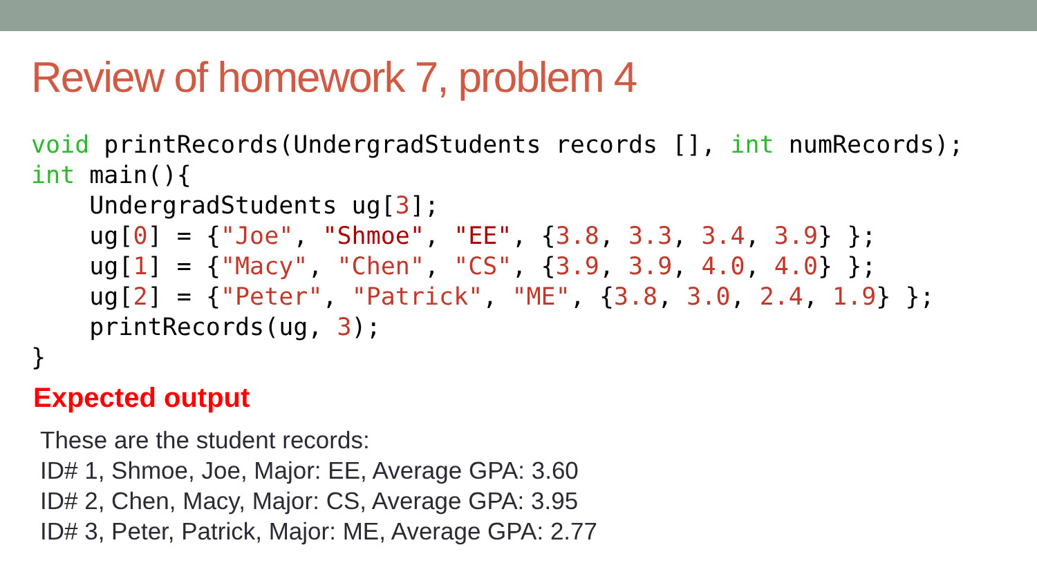Review of homework 7, problem 4
void printRecords(UndergradStudents records [], int numRecords);
int main(){
    UndergradStudents ug[3];
    ug[0] = {"Joe", "Shmoe", "EE", {3.8, 3.3, 3.4, 3.9} };
    ug[1] = {"Macy", "Chen", "CS", {3.9, 3.9, 4.0, 4.0} };
    ug[2] = {"Peter", "Patrick", "ME", {3.8, 3.0, 2.4, 1.9} };
    printRecords(ug, 3);
}
Expected output
These are the student records:
ID# 1, Shmoe, Joe, Major: EE, Average GPA: 3.60
ID# 2, Chen, Macy, Major: CS, Average GPA: 3.95
ID# 3, Peter, Patrick, Major: ME, Average GPA: 2.77